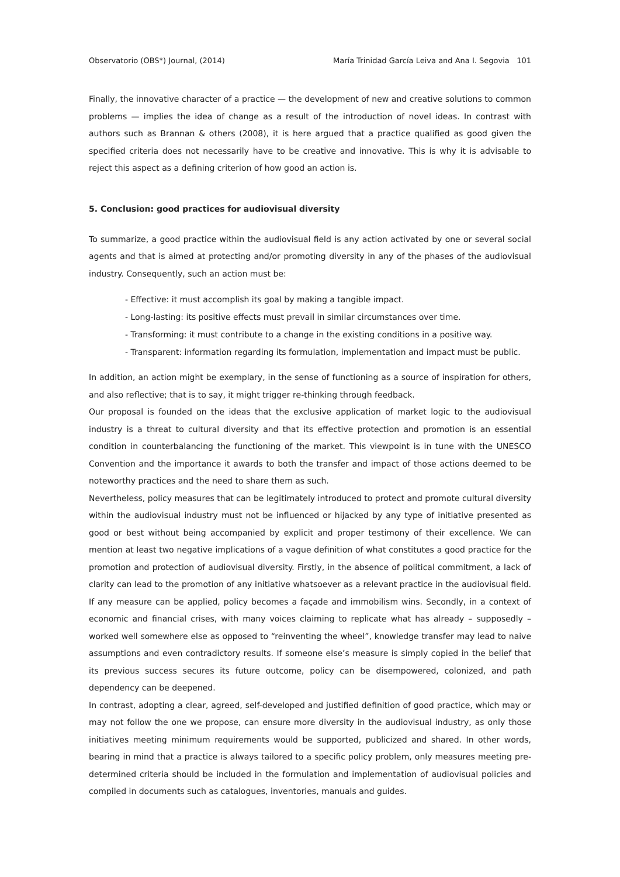Observatorio (OBS*) Journal, (2014) María Trinidad García Leiva and Ana I. Segovia 101
Finally, the innovative character of a practice — the development of new and creative solutions to common problems — implies the idea of change as a result of the introduction of novel ideas. In contrast with authors such as Brannan & others (2008), it is here argued that a practice qualified as good given the specified criteria does not necessarily have to be creative and innovative. This is why it is advisable to reject this aspect as a defining criterion of how good an action is.
5. Conclusion: good practices for audiovisual diversity
To summarize, a good practice within the audiovisual field is any action activated by one or several social agents and that is aimed at protecting and/or promoting diversity in any of the phases of the audiovisual industry. Consequently, such an action must be:
- Effective: it must accomplish its goal by making a tangible impact.
- Long-lasting: its positive effects must prevail in similar circumstances over time.
- Transforming: it must contribute to a change in the existing conditions in a positive way.
- Transparent: information regarding its formulation, implementation and impact must be public.
In addition, an action might be exemplary, in the sense of functioning as a source of inspiration for others, and also reflective; that is to say, it might trigger re-thinking through feedback.
Our proposal is founded on the ideas that the exclusive application of market logic to the audiovisual industry is a threat to cultural diversity and that its effective protection and promotion is an essential condition in counterbalancing the functioning of the market. This viewpoint is in tune with the UNESCO Convention and the importance it awards to both the transfer and impact of those actions deemed to be noteworthy practices and the need to share them as such.
Nevertheless, policy measures that can be legitimately introduced to protect and promote cultural diversity within the audiovisual industry must not be influenced or hijacked by any type of initiative presented as good or best without being accompanied by explicit and proper testimony of their excellence. We can mention at least two negative implications of a vague definition of what constitutes a good practice for the promotion and protection of audiovisual diversity. Firstly, in the absence of political commitment, a lack of clarity can lead to the promotion of any initiative whatsoever as a relevant practice in the audiovisual field. If any measure can be applied, policy becomes a façade and immobilism wins. Secondly, in a context of economic and financial crises, with many voices claiming to replicate what has already – supposedly – worked well somewhere else as opposed to “reinventing the wheel”, knowledge transfer may lead to naive assumptions and even contradictory results. If someone else’s measure is simply copied in the belief that its previous success secures its future outcome, policy can be disempowered, colonized, and path dependency can be deepened.
In contrast, adopting a clear, agreed, self-developed and justified definition of good practice, which may or may not follow the one we propose, can ensure more diversity in the audiovisual industry, as only those initiatives meeting minimum requirements would be supported, publicized and shared. In other words, bearing in mind that a practice is always tailored to a specific policy problem, only measures meeting pre-determined criteria should be included in the formulation and implementation of audiovisual policies and compiled in documents such as catalogues, inventories, manuals and guides.